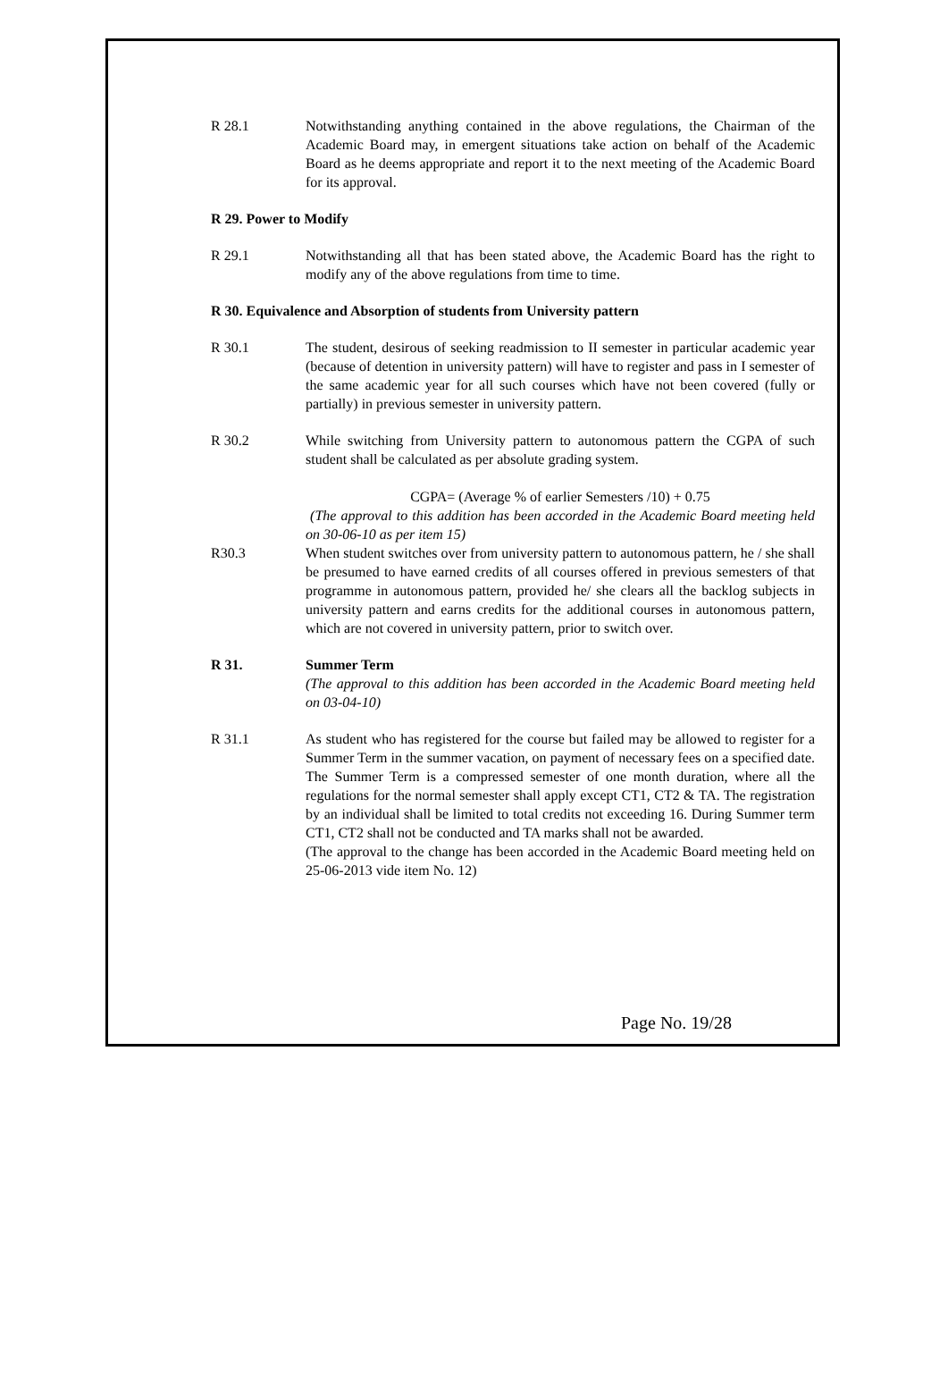R 28.1 Notwithstanding anything contained in the above regulations, the Chairman of the Academic Board may, in emergent situations take action on behalf of the Academic Board as he deems appropriate and report it to the next meeting of the Academic Board for its approval.
R 29. Power to Modify
R 29.1 Notwithstanding all that has been stated above, the Academic Board has the right to modify any of the above regulations from time to time.
R 30. Equivalence and Absorption of students from University pattern
R 30.1 The student, desirous of seeking readmission to II semester in particular academic year (because of detention in university pattern) will have to register and pass in I semester of the same academic year for all such courses which have not been covered (fully or partially) in previous semester in university pattern.
R 30.2 While switching from University pattern to autonomous pattern the CGPA of such student shall be calculated as per absolute grading system.
CGPA= (Average % of earlier Semesters /10) + 0.75
(The approval to this addition has been accorded in the Academic Board meeting held on 30-06-10 as per item 15)
R30.3 When student switches over from university pattern to autonomous pattern, he / she shall be presumed to have earned credits of all courses offered in previous semesters of that programme in autonomous pattern, provided he/ she clears all the backlog subjects in university pattern and earns credits for the additional courses in autonomous pattern, which are not covered in university pattern, prior to switch over.
R 31. Summer Term
(The approval to this addition has been accorded in the Academic Board meeting held on 03-04-10)
R 31.1 As student who has registered for the course but failed may be allowed to register for a Summer Term in the summer vacation, on payment of necessary fees on a specified date. The Summer Term is a compressed semester of one month duration, where all the regulations for the normal semester shall apply except CT1, CT2 & TA. The registration by an individual shall be limited to total credits not exceeding 16. During Summer term CT1, CT2 shall not be conducted and TA marks shall not be awarded.
(The approval to the change has been accorded in the Academic Board meeting held on 25-06-2013 vide item No. 12)
Page No. 19/28